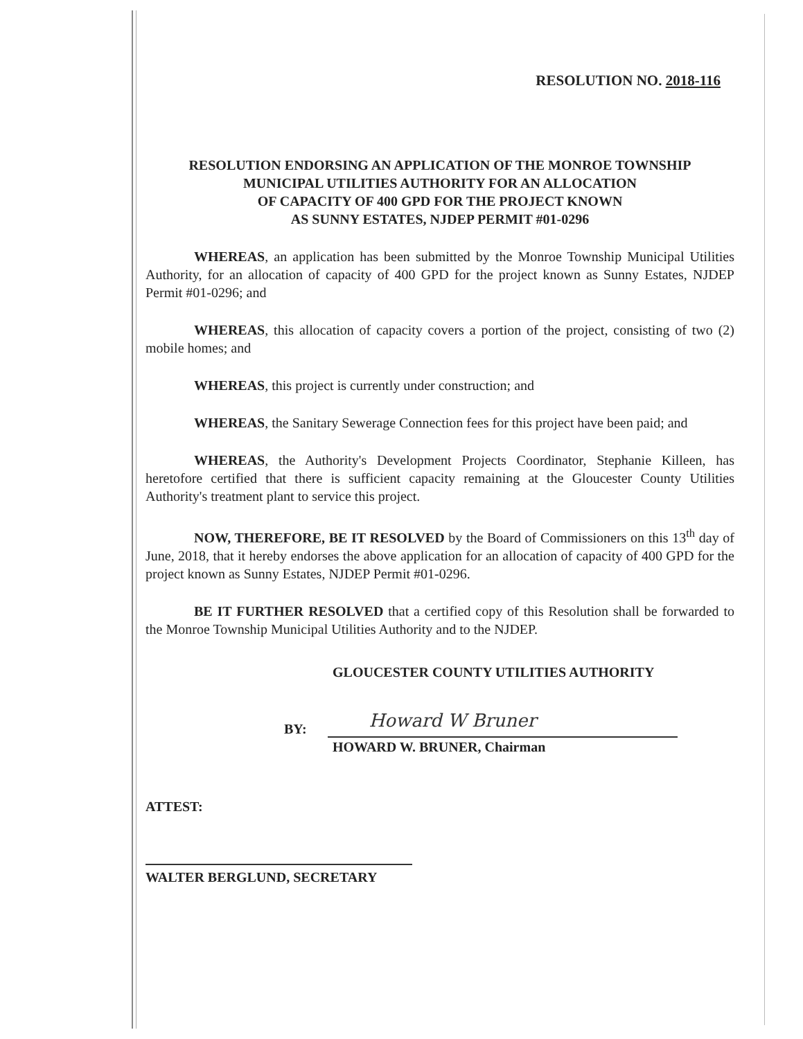RESOLUTION NO. 2018-116
RESOLUTION ENDORSING AN APPLICATION OF THE MONROE TOWNSHIP
MUNICIPAL UTILITIES AUTHORITY FOR AN ALLOCATION
OF CAPACITY OF 400 GPD FOR THE PROJECT KNOWN
AS SUNNY ESTATES, NJDEP PERMIT #01-0296
WHEREAS, an application has been submitted by the Monroe Township Municipal Utilities Authority, for an allocation of capacity of 400 GPD for the project known as Sunny Estates, NJDEP Permit #01-0296; and
WHEREAS, this allocation of capacity covers a portion of the project, consisting of two (2) mobile homes; and
WHEREAS, this project is currently under construction; and
WHEREAS, the Sanitary Sewerage Connection fees for this project have been paid; and
WHEREAS, the Authority's Development Projects Coordinator, Stephanie Killeen, has heretofore certified that there is sufficient capacity remaining at the Gloucester County Utilities Authority's treatment plant to service this project.
NOW, THEREFORE, BE IT RESOLVED by the Board of Commissioners on this 13<sup>th</sup> day of June, 2018, that it hereby endorses the above application for an allocation of capacity of 400 GPD for the project known as Sunny Estates, NJDEP Permit #01-0296.
BE IT FURTHER RESOLVED that a certified copy of this Resolution shall be forwarded to the Monroe Township Municipal Utilities Authority and to the NJDEP.
GLOUCESTER COUNTY UTILITIES AUTHORITY
BY:
Howard W Bruner
HOWARD W. BRUNER, Chairman
ATTEST:
WALTER BERGLUND, SECRETARY